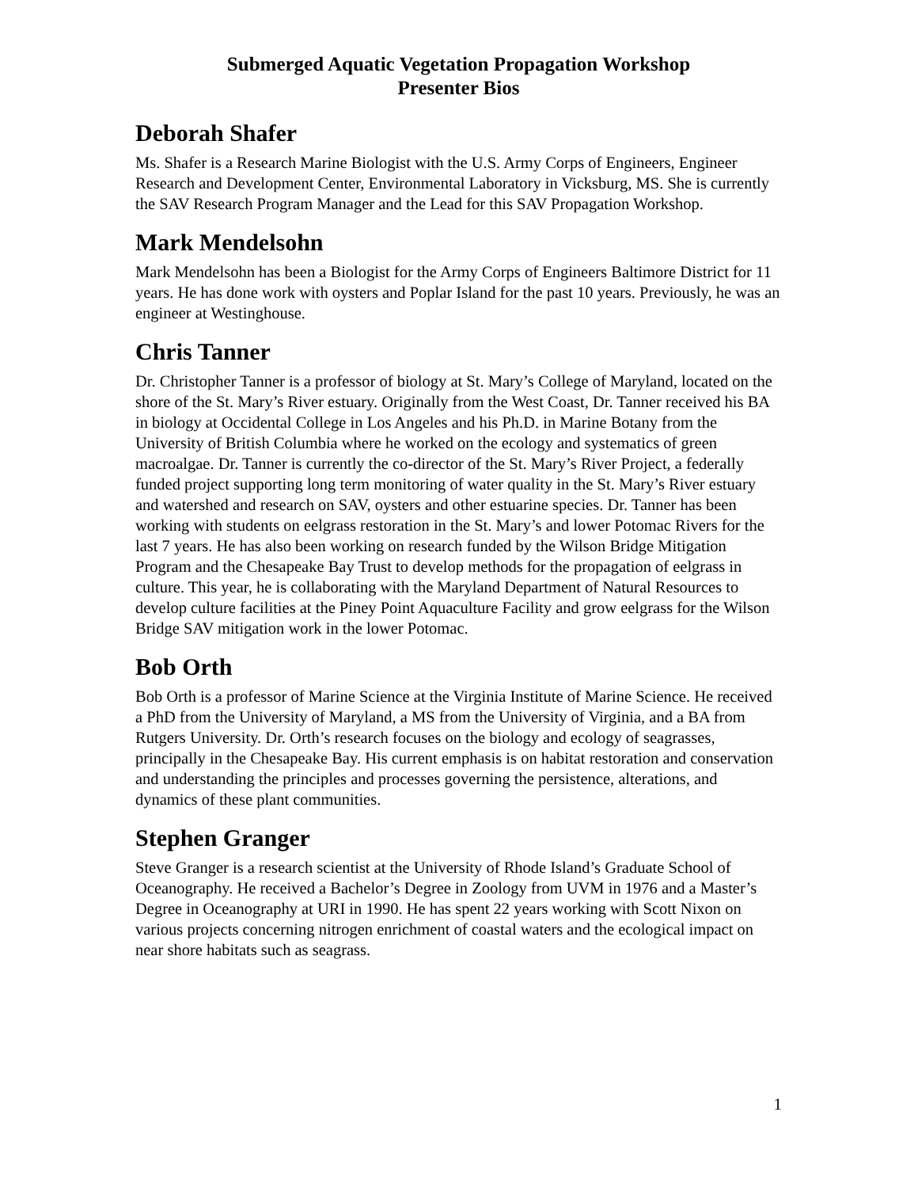Submerged Aquatic Vegetation Propagation Workshop
Presenter Bios
Deborah Shafer
Ms. Shafer is a Research Marine Biologist with the U.S. Army Corps of Engineers, Engineer Research and Development Center, Environmental Laboratory in Vicksburg, MS. She is currently the SAV Research Program Manager and the Lead for this SAV Propagation Workshop.
Mark Mendelsohn
Mark Mendelsohn has been a Biologist for the Army Corps of Engineers Baltimore District for 11 years. He has done work with oysters and Poplar Island for the past 10 years. Previously, he was an engineer at Westinghouse.
Chris Tanner
Dr. Christopher Tanner is a professor of biology at St. Mary’s College of Maryland, located on the shore of the St. Mary’s River estuary. Originally from the West Coast, Dr. Tanner received his BA in biology at Occidental College in Los Angeles and his Ph.D. in Marine Botany from the University of British Columbia where he worked on the ecology and systematics of green macroalgae. Dr. Tanner is currently the co-director of the St. Mary’s River Project, a federally funded project supporting long term monitoring of water quality in the St. Mary’s River estuary and watershed and research on SAV, oysters and other estuarine species. Dr. Tanner has been working with students on eelgrass restoration in the St. Mary’s and lower Potomac Rivers for the last 7 years. He has also been working on research funded by the Wilson Bridge Mitigation Program and the Chesapeake Bay Trust to develop methods for the propagation of eelgrass in culture. This year, he is collaborating with the Maryland Department of Natural Resources to develop culture facilities at the Piney Point Aquaculture Facility and grow eelgrass for the Wilson Bridge SAV mitigation work in the lower Potomac.
Bob Orth
Bob Orth is a professor of Marine Science at the Virginia Institute of Marine Science. He received a PhD from the University of Maryland, a MS from the University of Virginia, and a BA from Rutgers University. Dr. Orth’s research focuses on the biology and ecology of seagrasses, principally in the Chesapeake Bay. His current emphasis is on habitat restoration and conservation and understanding the principles and processes governing the persistence, alterations, and dynamics of these plant communities.
Stephen Granger
Steve Granger is a research scientist at the University of Rhode Island’s Graduate School of Oceanography. He received a Bachelor’s Degree in Zoology from UVM in 1976 and a Master’s Degree in Oceanography at URI in 1990. He has spent 22 years working with Scott Nixon on various projects concerning nitrogen enrichment of coastal waters and the ecological impact on near shore habitats such as seagrass.
1